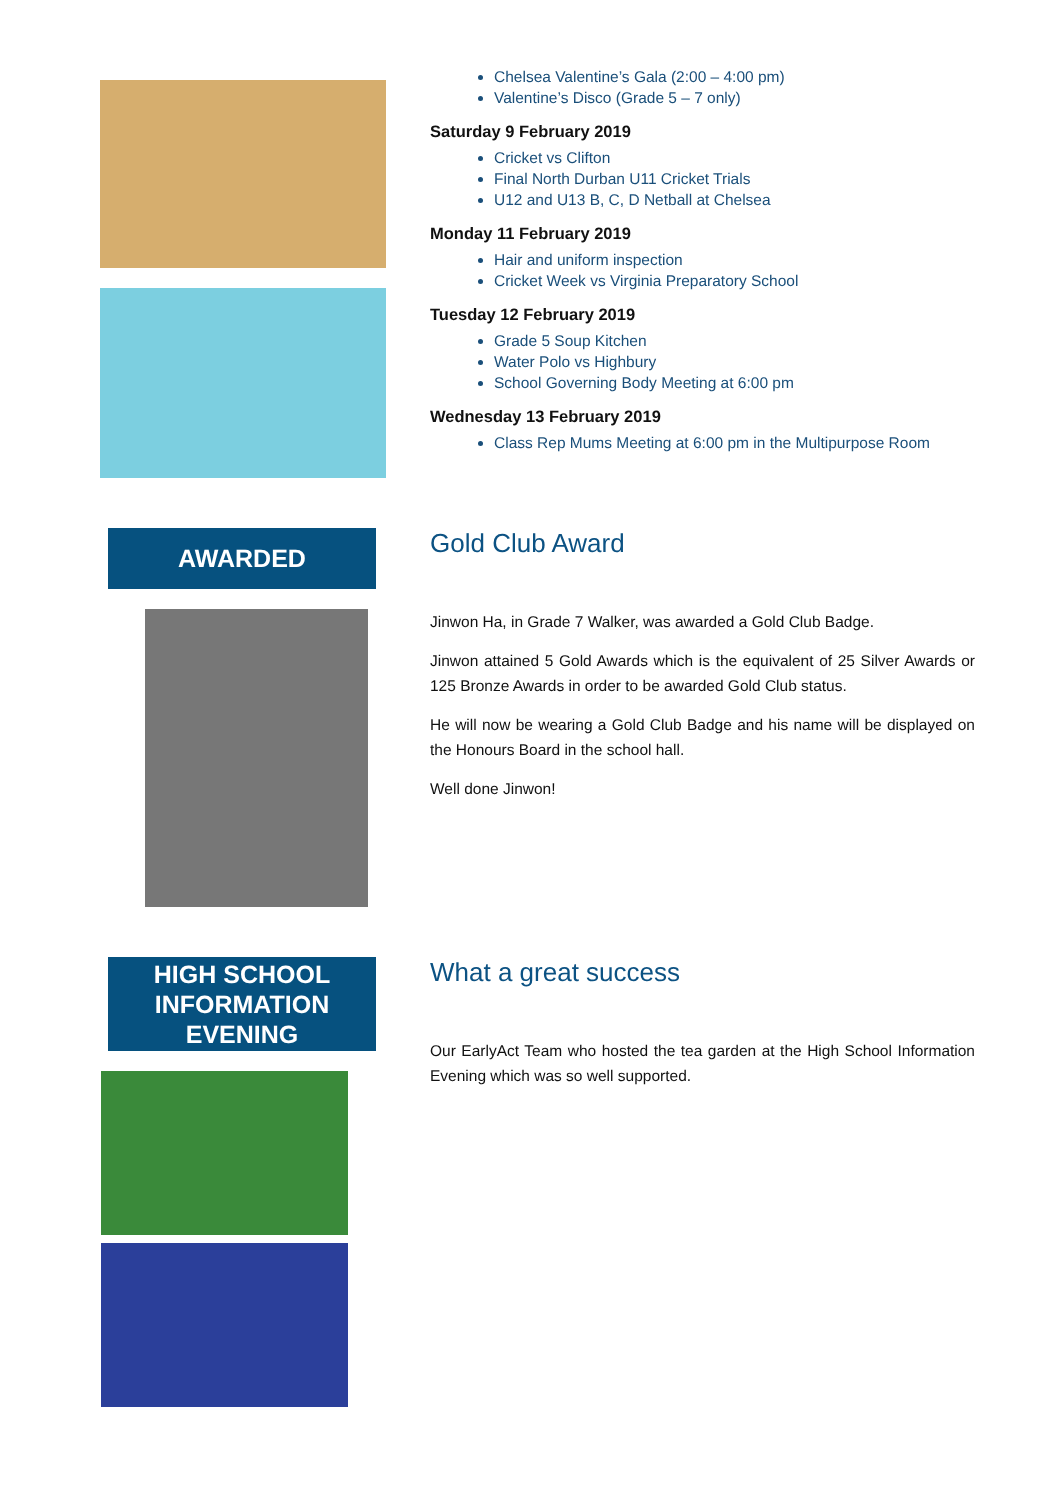Chelsea Valentine’s Gala (2:00 – 4:00 pm)
Valentine’s Disco (Grade 5 – 7 only)
Saturday 9 February 2019
Cricket vs Clifton
Final North Durban U11 Cricket Trials
U12 and U13 B, C, D Netball at Chelsea
Monday 11 February 2019
Hair and uniform inspection
Cricket Week vs Virginia Preparatory School
Tuesday 12 February 2019
Grade 5 Soup Kitchen
Water Polo vs Highbury
School Governing Body Meeting at 6:00 pm
Wednesday 13 February 2019
Class Rep Mums Meeting at 6:00 pm in the Multipurpose Room
AWARDED
Gold Club Award
Jinwon Ha, in Grade 7 Walker, was awarded a Gold Club Badge.
Jinwon attained 5 Gold Awards which is the equivalent of 25 Silver Awards or 125 Bronze Awards in order to be awarded Gold Club status.
He will now be wearing a Gold Club Badge and his name will be displayed on the Honours Board in the school hall.
Well done Jinwon!
HIGH SCHOOL
INFORMATION
EVENING
What a great success
Our EarlyAct Team who hosted the tea garden at the High School Information Evening which was so well supported.